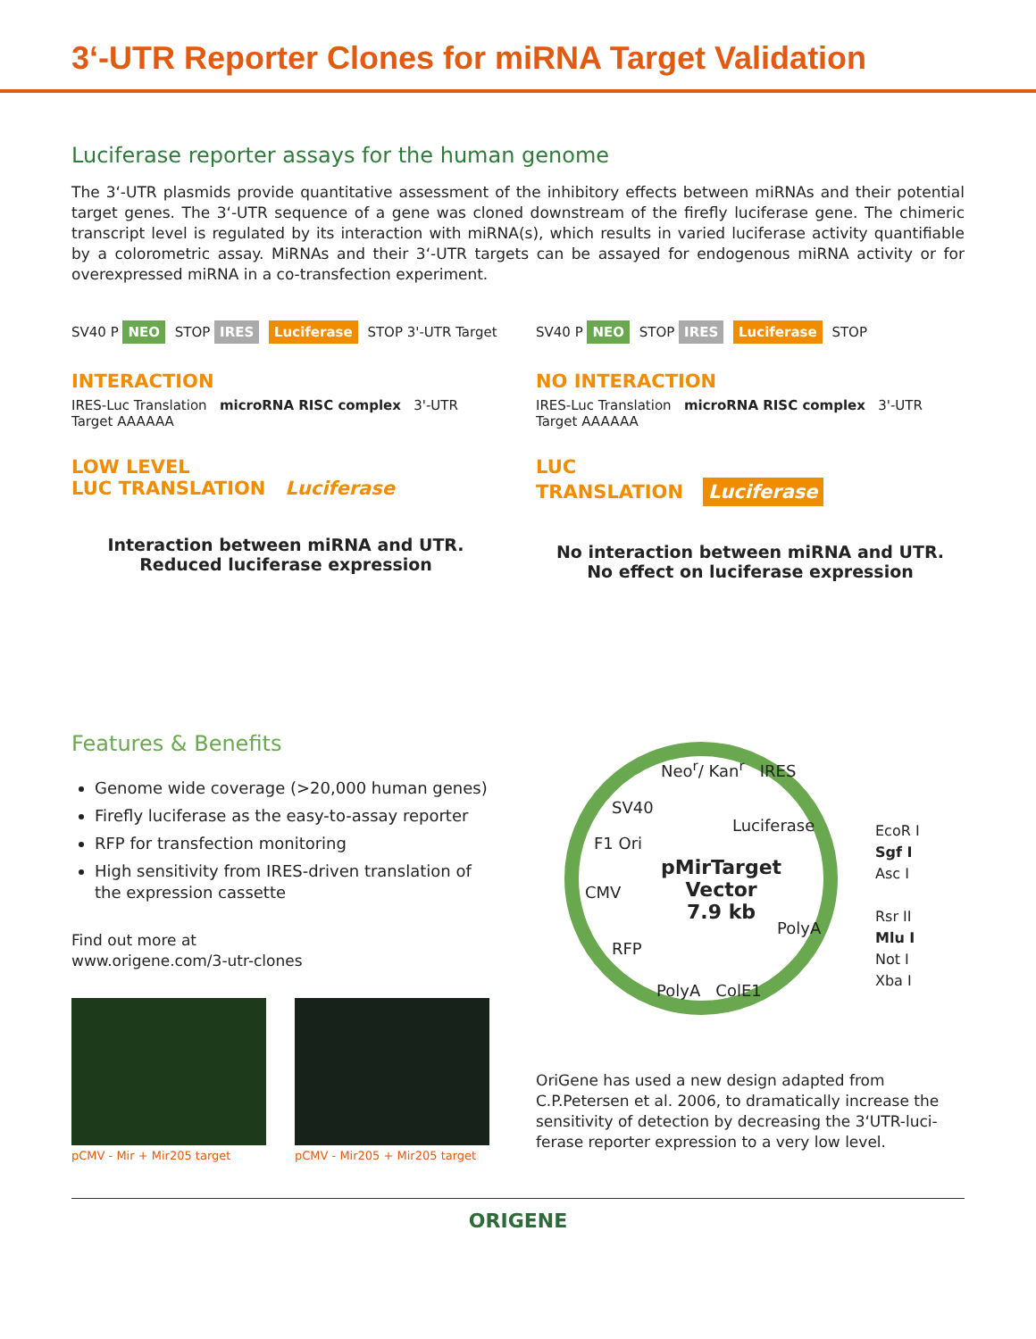3‘-UTR Reporter Clones for miRNA Target Validation
Luciferase reporter assays for the human genome
The 3‘-UTR plasmids provide quantitative assessment of the inhibitory effects between miRNAs and their potential target genes. The 3‘-UTR sequence of a gene was cloned downstream of the firefly luciferase gene. The chimeric transcript level is regulated by its interaction with miRNA(s), which results in varied luciferase activity quantifiable by a colorometric assay. MiRNAs and their 3‘-UTR targets can be assayed for endogenous miRNA activity or for overexpressed miRNA in a co-transfection experiment.
SV40 P NEO STOP IRES Luciferase STOP 3'-UTR Target
INTERACTION
IRES-Luc Translation microRNA RISC complex 3'-UTR Target AAAAAA
LOW LEVEL
LUC TRANSLATION Luciferase
Interaction between miRNA and UTR.
Reduced luciferase expression
SV40 P NEO STOP IRES Luciferase STOP
NO INTERACTION
IRES-Luc Translation microRNA RISC complex 3'-UTR Target AAAAAA
LUC
TRANSLATION Luciferase
No interaction between miRNA and UTR.
No effect on luciferase expression
Features & Benefits
Genome wide coverage (>20,000 human genes)
Firefly luciferase as the easy-to-assay reporter
RFP for transfection monitoring
High sensitivity from IRES-driven translation of the expression cassette
Find out more at
www.origene.com/3-utr-clones
pCMV - Mir + Mir205 target pCMV - Mir205 + Mir205 target
Neo<sup>r</sup>/ Kan<sup>r</sup> IRES
SV40
Luciferase
F1 Ori
pMirTarget
Vector
7.9 kb
CMV
PolyA
RFP
PolyA ColE1
EcoR I
Sgf I
Asc I
Rsr II
Mlu I
Not I
Xba I
OriGene has used a new design adapted from C.P.Petersen et al. 2006, to dramatically increase the sensitivity of detection by decreasing the 3‘UTR-luci-ferase reporter expression to a very low level.
ORIGENE